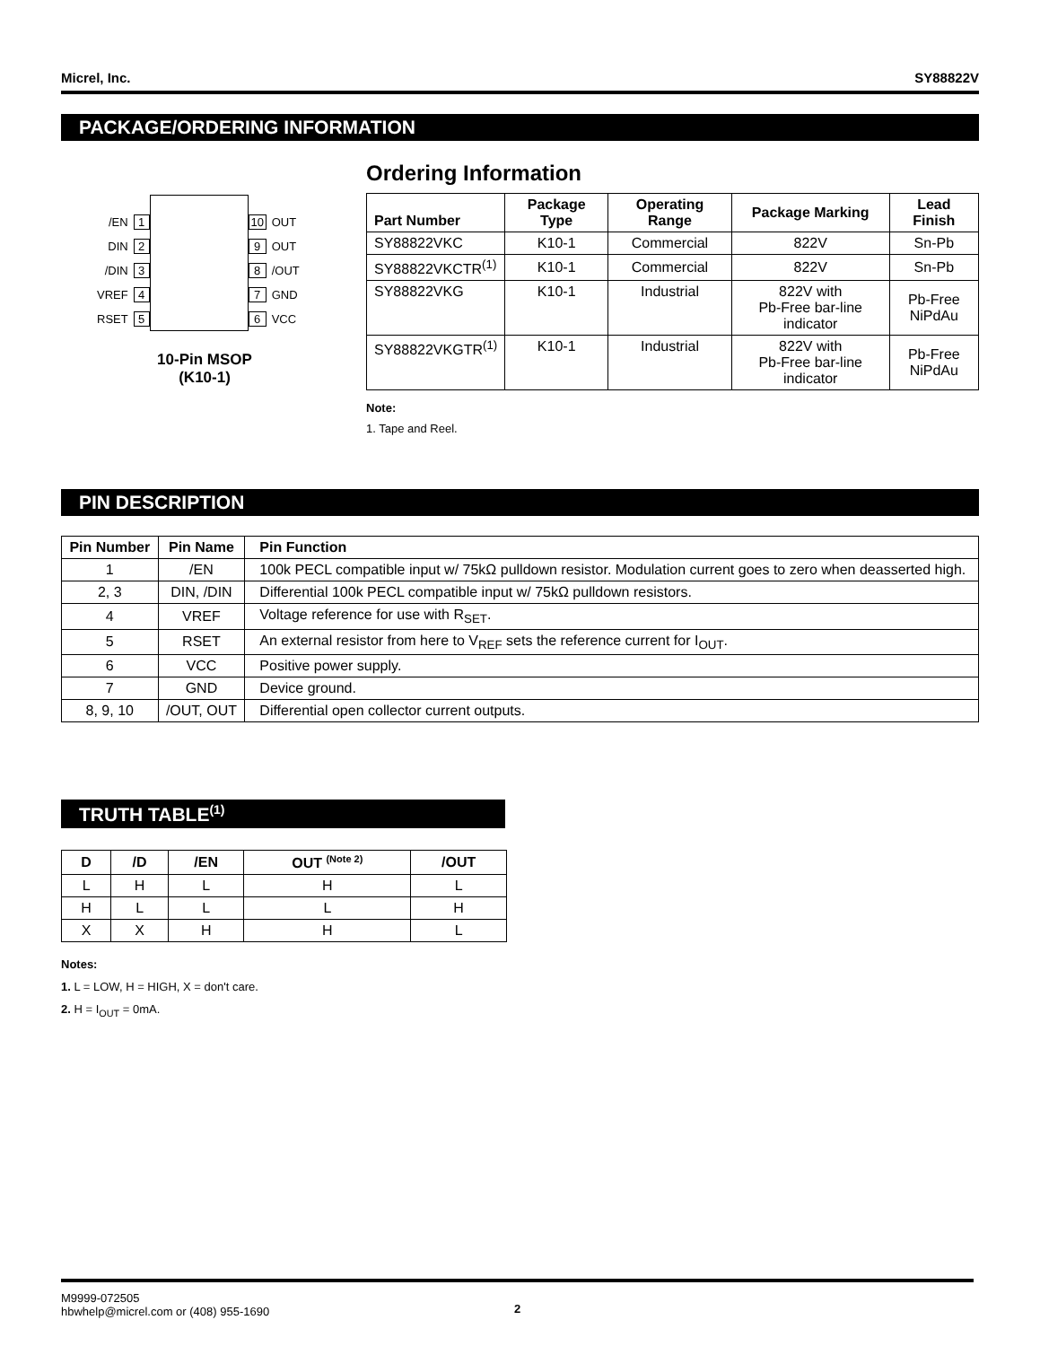Micrel, Inc. SY88822V
PACKAGE/ORDERING INFORMATION
/EN 1
DIN 2
/DIN 3
VREF 4
RSET 5
10 OUT
9 OUT
8 /OUT
7 GND
6 VCC
10-Pin MSOP
(K10-1)
Ordering Information
| Part Number | Package Type | Operating Range | Package Marking | Lead Finish |
| --- | --- | --- | --- | --- |
| SY88822VKC | K10-1 | Commercial | 822V | Sn-Pb |
| SY88822VKCTR<sup>(1)</sup> | K10-1 | Commercial | 822V | Sn-Pb |
| SY88822VKG | K10-1 | Industrial | 822V with Pb-Free bar-line indicator | Pb-Free NiPdAu |
| SY88822VKGTR<sup>(1)</sup> | K10-1 | Industrial | 822V with Pb-Free bar-line indicator | Pb-Free NiPdAu |
Note:
1. Tape and Reel.
PIN DESCRIPTION
| Pin Number | Pin Name | Pin Function |
| --- | --- | --- |
| 1 | /EN | 100k PECL compatible input w/ 75kΩ pulldown resistor. Modulation current goes to zero when deasserted high. |
| 2, 3 | DIN, /DIN | Differential 100k PECL compatible input w/ 75kΩ pulldown resistors. |
| 4 | VREF | Voltage reference for use with R<sub>SET</sub>. |
| 5 | RSET | An external resistor from here to V<sub>REF</sub> sets the reference current for I<sub>OUT</sub>. |
| 6 | VCC | Positive power supply. |
| 7 | GND | Device ground. |
| 8, 9, 10 | /OUT, OUT | Differential open collector current outputs. |
TRUTH TABLE<sup>(1)</sup>
| D | /D | /EN | OUT <sup>(Note 2)</sup> | /OUT |
| --- | --- | --- | --- | --- |
| L | H | L | H | L |
| H | L | L | L | H |
| X | X | H | H | L |
Notes:
1. L = LOW, H = HIGH, X = don't care.
2. H = I<sub>OUT</sub> = 0mA.
M9999-072505
hbwhelp@micrel.com or (408) 955-1690
2